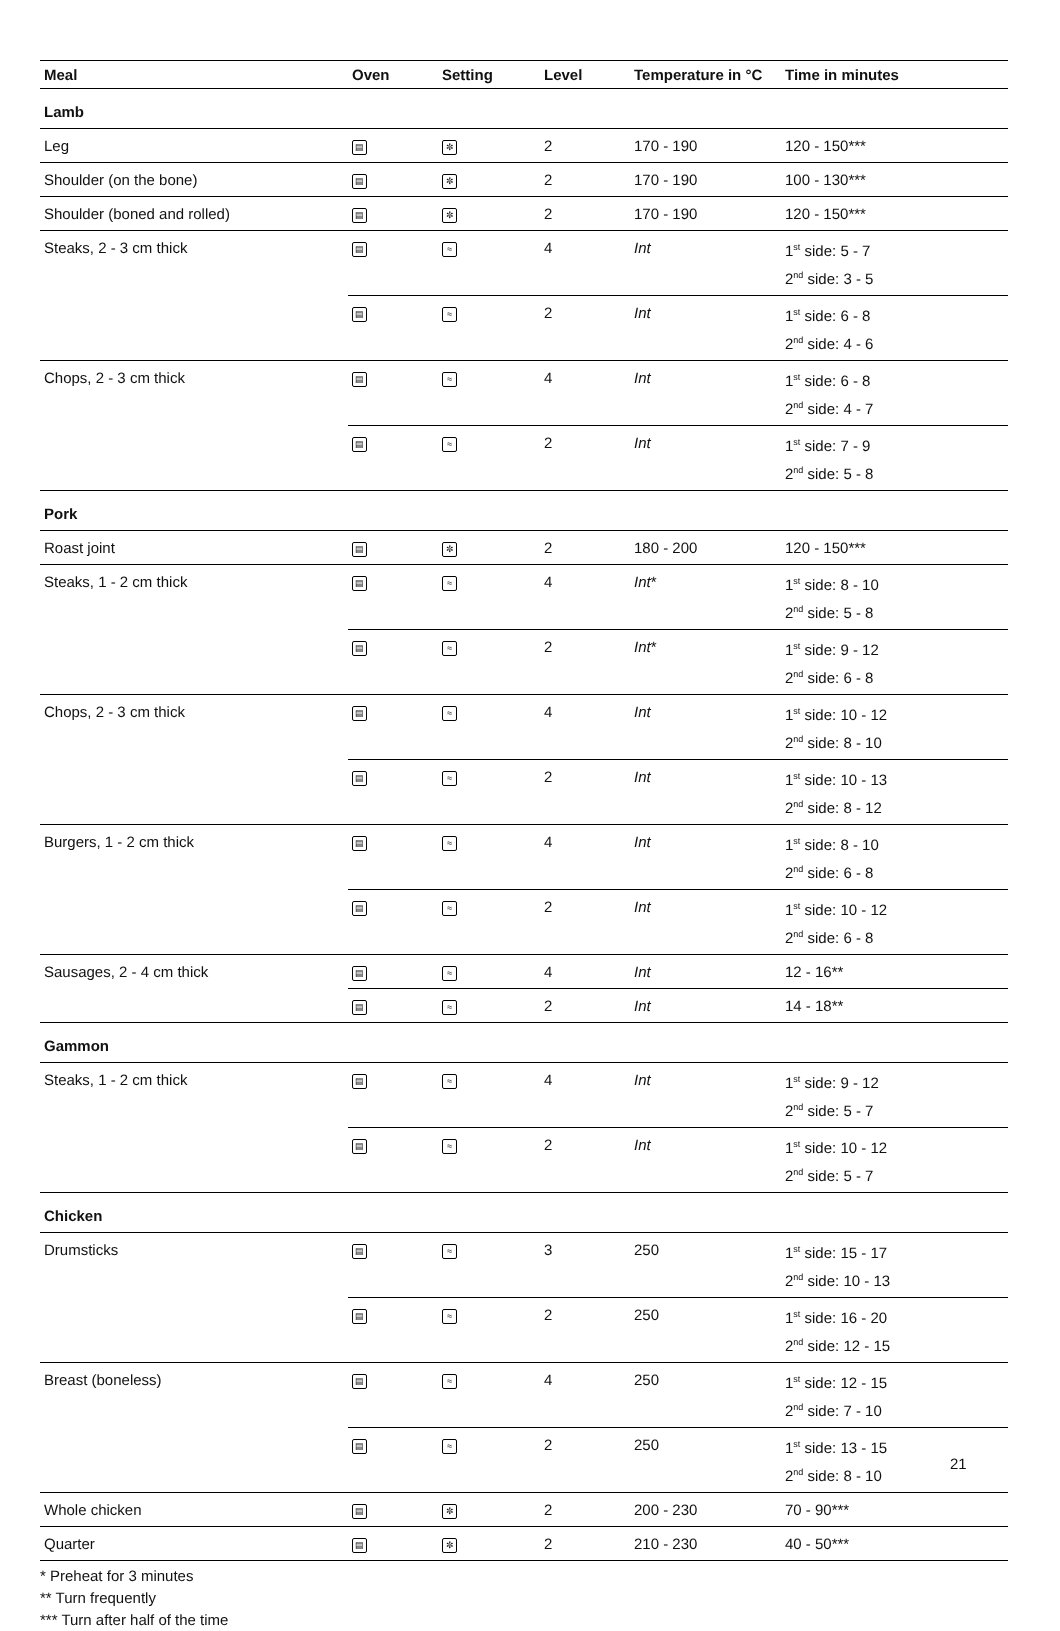| Meal | Oven | Setting | Level | Temperature in °C | Time in minutes |
| --- | --- | --- | --- | --- | --- |
| Lamb | | | | | |
| Leg | ▤ | ✼ | 2 | 170 - 190 | 120 - 150*** |
| Shoulder (on the bone) | ▤ | ✼ | 2 | 170 - 190 | 100 - 130*** |
| Shoulder (boned and rolled) | ▤ | ✼ | 2 | 170 - 190 | 120 - 150*** |
| Steaks, 2 - 3 cm thick | ▤ | ≈ | 4 | Int | 1<sup>st</sup> side: 5 - 7 2<sup>nd</sup> side: 3 - 5 |
| | ▤ | ≈ | 2 | Int | 1<sup>st</sup> side: 6 - 8 2<sup>nd</sup> side: 4 - 6 |
| Chops, 2 - 3 cm thick | ▤ | ≈ | 4 | Int | 1<sup>st</sup> side: 6 - 8 2<sup>nd</sup> side: 4 - 7 |
| | ▤ | ≈ | 2 | Int | 1<sup>st</sup> side: 7 - 9 2<sup>nd</sup> side: 5 - 8 |
| Pork | | | | | |
| Roast joint | ▤ | ✼ | 2 | 180 - 200 | 120 - 150*** |
| Steaks, 1 - 2 cm thick | ▤ | ≈ | 4 | Int * | 1<sup>st</sup> side: 8 - 10 2<sup>nd</sup> side: 5 - 8 |
| | ▤ | ≈ | 2 | Int * | 1<sup>st</sup> side: 9 - 12 2<sup>nd</sup> side: 6 - 8 |
| Chops, 2 - 3 cm thick | ▤ | ≈ | 4 | Int | 1<sup>st</sup> side: 10 - 12 2<sup>nd</sup> side: 8 - 10 |
| | ▤ | ≈ | 2 | Int | 1<sup>st</sup> side: 10 - 13 2<sup>nd</sup> side: 8 - 12 |
| Burgers, 1 - 2 cm thick | ▤ | ≈ | 4 | Int | 1<sup>st</sup> side: 8 - 10 2<sup>nd</sup> side: 6 - 8 |
| | ▤ | ≈ | 2 | Int | 1<sup>st</sup> side: 10 - 12 2<sup>nd</sup> side: 6 - 8 |
| Sausages, 2 - 4 cm thick | ▤ | ≈ | 4 | Int | 12 - 16** |
| | ▤ | ≈ | 2 | Int | 14 - 18** |
| Gammon | | | | | |
| Steaks, 1 - 2 cm thick | ▤ | ≈ | 4 | Int | 1<sup>st</sup> side: 9 - 12 2<sup>nd</sup> side: 5 - 7 |
| | ▤ | ≈ | 2 | Int | 1<sup>st</sup> side: 10 - 12 2<sup>nd</sup> side: 5 - 7 |
| Chicken | | | | | |
| Drumsticks | ▤ | ≈ | 3 | 250 | 1<sup>st</sup> side: 15 - 17 2<sup>nd</sup> side: 10 - 13 |
| | ▤ | ≈ | 2 | 250 | 1<sup>st</sup> side: 16 - 20 2<sup>nd</sup> side: 12 - 15 |
| Breast (boneless) | ▤ | ≈ | 4 | 250 | 1<sup>st</sup> side: 12 - 15 2<sup>nd</sup> side: 7 - 10 |
| | ▤ | ≈ | 2 | 250 | 1<sup>st</sup> side: 13 - 15 2<sup>nd</sup> side: 8 - 10 |
| Whole chicken | ▤ | ✼ | 2 | 200 - 230 | 70 - 90*** |
| Quarter | ▤ | ✼ | 2 | 210 - 230 | 40 - 50*** |
* Preheat for 3 minutes
** Turn frequently
*** Turn after half of the time
21